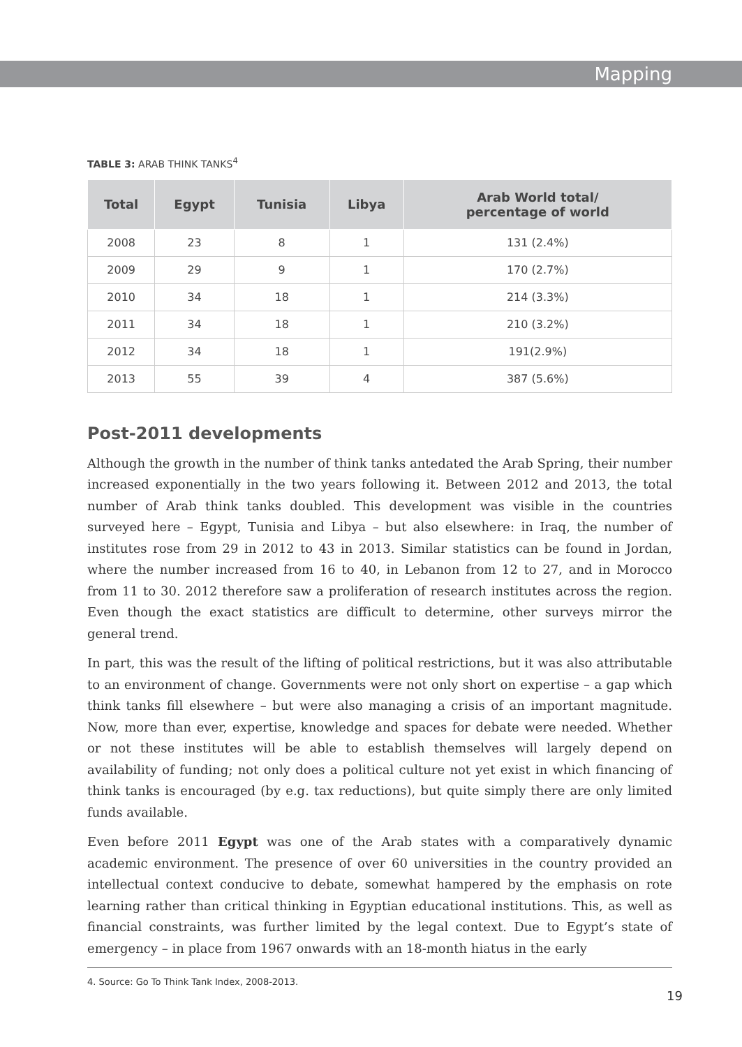Mapping
TABLE 3: ARAB THINK TANKS<sup>4</sup>
| Total | Egypt | Tunisia | Libya | Arab World total/ percentage of world |
| --- | --- | --- | --- | --- |
| 2008 | 23 | 8 | 1 | 131 (2.4%) |
| 2009 | 29 | 9 | 1 | 170 (2.7%) |
| 2010 | 34 | 18 | 1 | 214 (3.3%) |
| 2011 | 34 | 18 | 1 | 210 (3.2%) |
| 2012 | 34 | 18 | 1 | 191(2.9%) |
| 2013 | 55 | 39 | 4 | 387 (5.6%) |
Post-2011 developments
Although the growth in the number of think tanks antedated the Arab Spring, their number increased exponentially in the two years following it. Between 2012 and 2013, the total number of Arab think tanks doubled. This development was visible in the countries surveyed here – Egypt, Tunisia and Libya – but also elsewhere: in Iraq, the number of institutes rose from 29 in 2012 to 43 in 2013. Similar statistics can be found in Jordan, where the number increased from 16 to 40, in Lebanon from 12 to 27, and in Morocco from 11 to 30. 2012 therefore saw a proliferation of research institutes across the region. Even though the exact statistics are difficult to determine, other surveys mirror the general trend.
In part, this was the result of the lifting of political restrictions, but it was also attributable to an environment of change. Governments were not only short on expertise – a gap which think tanks fill elsewhere – but were also managing a crisis of an important magnitude. Now, more than ever, expertise, knowledge and spaces for debate were needed. Whether or not these institutes will be able to establish themselves will largely depend on availability of funding; not only does a political culture not yet exist in which financing of think tanks is encouraged (by e.g. tax reductions), but quite simply there are only limited funds available.
Even before 2011 Egypt was one of the Arab states with a comparatively dynamic academic environment. The presence of over 60 universities in the country provided an intellectual context conducive to debate, somewhat hampered by the emphasis on rote learning rather than critical thinking in Egyptian educational institutions. This, as well as financial constraints, was further limited by the legal context. Due to Egypt’s state of emergency – in place from 1967 onwards with an 18-month hiatus in the early
4. Source: Go To Think Tank Index, 2008-2013.
19